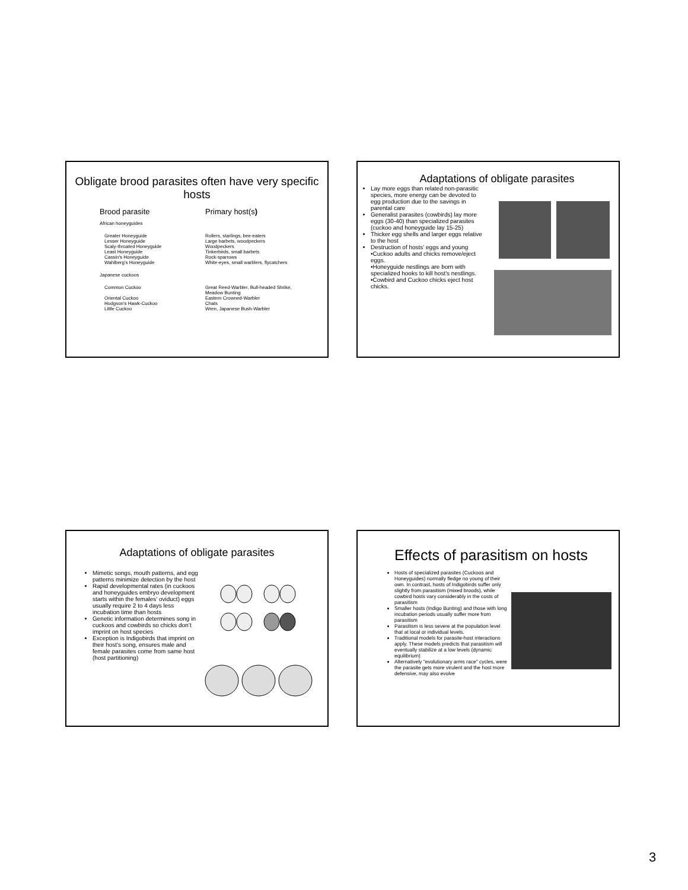Obligate brood parasites often have very specific hosts
| Brood parasite | Primary host(s ) |
| African honeyguides | |
| Greater Honeyguide Lesser Honeyguide Scaly-throated Honeyguide Least Honeyguide Cassin's Honeyguide Wahlberg's Honeyguide | Rollers, starlings, bee-eaters Large barbets, woodpeckers Woodpeckers Tinkerbirds, small barbets Rock-sparrows White-eyes, small warblers, flycatchers |
| Japanese cuckoos | |
| Common Cuckoo Oriental Cuckoo Hodgson's Hawk-Cuckoo Little Cuckoo | Great Reed-Warbler, Bull-headed Shrike, Meadow Bunting Eastern Crowned-Warbler Chats Wren, Japanese Bush-Warbler |
Adaptations of obligate parasites
Lay more eggs than related non-parasitic species, more energy can be devoted to egg production due to the savings in parental care
Generalist parasites (cowbirds) lay more eggs (30-40) than specialized parasites (cuckoo and honeyguide lay 15-25)
Thicker egg shells and larger eggs relative to the host
Destruction of hosts' eggs and young
•Cuckoo adults and chicks remove/eject eggs.
•Honeyguide nestlings are born with specialized hooks to kill host's nestlings.
•Cowbird and Cuckoo chicks eject host chicks.
Adaptations of obligate parasites
Mimetic songs, mouth patterns, and egg patterns minimize detection by the host
Rapid developmental rates (in cuckoos and honeyguides embryo development starts within the females' oviduct) eggs usually require 2 to 4 days less incubation time than hosts
Genetic information determines song in cuckoos and cowbirds so chicks don’t imprint on host species
Exception is Indigobirds that imprint on their host's song, ensures male and female parasites come from same host (host partitioning)
Effects of parasitism on hosts
Hosts of specialized parasites (Cuckoos and Honeyguides) normally fledge no young of their own. In contrast, hosts of Indigobirds suffer only slightly from parasitism (mixed broods), while cowbird hosts vary considerably in the costs of parasitism
Smaller hosts (Indigo Bunting) and those with long incubation periods usually suffer more from parasitism
Parasitism is less severe at the population level that at local or individual levels.
Traditional models for parasite-host interactions apply. These models predicts that parasitism will eventually stabilize at a low levels (dynamic equilibrium)
Alternatively "evolutionary arms race" cycles, were the parasite gets more virulent and the host more defensive, may also evolve
3